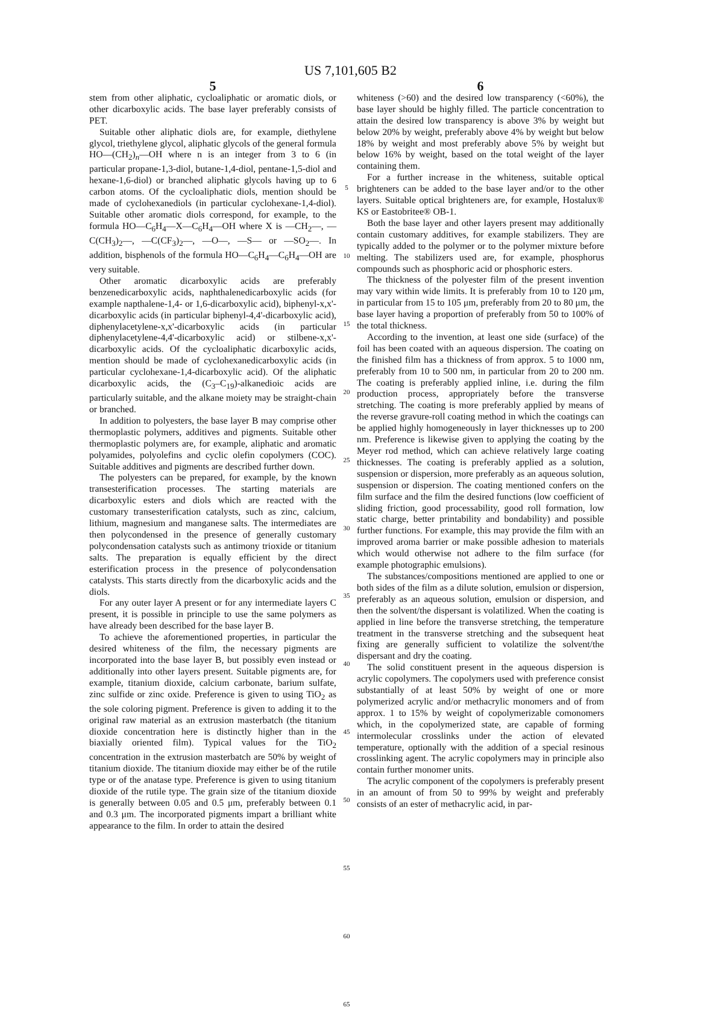US 7,101,605 B2
5
stem from other aliphatic, cycloaliphatic or aromatic diols, or other dicarboxylic acids. The base layer preferably consists of PET.
Suitable other aliphatic diols are, for example, diethylene glycol, triethylene glycol, aliphatic glycols of the general formula HO—(CH<sub>2</sub>)<sub>n</sub>—OH where n is an integer from 3 to 6 (in particular propane-1,3-diol, butane-1,4-diol, pentane-1,5-diol and hexane-1,6-diol) or branched aliphatic glycols having up to 6 carbon atoms. Of the cycloaliphatic diols, mention should be made of cyclohexanediols (in particular cyclohexane-1,4-diol). Suitable other aromatic diols correspond, for example, to the formula HO—C<sub>6</sub>H<sub>4</sub>—X—C<sub>6</sub>H<sub>4</sub>—OH where X is —CH<sub>2</sub>—, —C(CH<sub>3</sub>)<sub>2</sub>—, —C(CF<sub>3</sub>)<sub>2</sub>—, —O—, —S— or —SO<sub>2</sub>—. In addition, bisphenols of the formula HO—C<sub>6</sub>H<sub>4</sub>—C<sub>6</sub>H<sub>4</sub>—OH are very suitable.
Other aromatic dicarboxylic acids are preferably benzenedicarboxylic acids, naphthalenedicarboxylic acids (for example napthalene-1,4- or 1,6-dicarboxylic acid), biphenyl-x,x'-dicarboxylic acids (in particular biphenyl-4,4'-dicarboxylic acid), diphenylacetylene-x,x'-dicarboxylic acids (in particular diphenylacetylene-4,4'-dicarboxylic acid) or stilbene-x,x'-dicarboxylic acids. Of the cycloaliphatic dicarboxylic acids, mention should be made of cyclohexanedicarboxylic acids (in particular cyclohexane-1,4-dicarboxylic acid). Of the aliphatic dicarboxylic acids, the (C<sub>3</sub>–C<sub>19</sub>)-alkanedioic acids are particularly suitable, and the alkane moiety may be straight-chain or branched.
In addition to polyesters, the base layer B may comprise other thermoplastic polymers, additives and pigments. Suitable other thermoplastic polymers are, for example, aliphatic and aromatic polyamides, polyolefins and cyclic olefin copolymers (COC). Suitable additives and pigments are described further down.
The polyesters can be prepared, for example, by the known transesterification processes. The starting materials are dicarboxylic esters and diols which are reacted with the customary transesterification catalysts, such as zinc, calcium, lithium, magnesium and manganese salts. The intermediates are then polycondensed in the presence of generally customary polycondensation catalysts such as antimony trioxide or titanium salts. The preparation is equally efficient by the direct esterification process in the presence of polycondensation catalysts. This starts directly from the dicarboxylic acids and the diols.
For any outer layer A present or for any intermediate layers C present, it is possible in principle to use the same polymers as have already been described for the base layer B.
To achieve the aforementioned properties, in particular the desired whiteness of the film, the necessary pigments are incorporated into the base layer B, but possibly even instead or additionally into other layers present. Suitable pigments are, for example, titanium dioxide, calcium carbonate, barium sulfate, zinc sulfide or zinc oxide. Preference is given to using TiO<sub>2</sub> as the sole coloring pigment. Preference is given to adding it to the original raw material as an extrusion masterbatch (the titanium dioxide concentration here is distinctly higher than in the biaxially oriented film). Typical values for the TiO<sub>2</sub> concentration in the extrusion masterbatch are 50% by weight of titanium dioxide. The titanium dioxide may either be of the rutile type or of the anatase type. Preference is given to using titanium dioxide of the rutile type. The grain size of the titanium dioxide is generally between 0.05 and 0.5 μm, preferably between 0.1 and 0.3 μm. The incorporated pigments impart a brilliant white appearance to the film. In order to attain the desired
5
10
15
20
25
30
35
40
45
50
55
60
65
6
whiteness (>60) and the desired low transparency (<60%), the base layer should be highly filled. The particle concentration to attain the desired low transparency is above 3% by weight but below 20% by weight, preferably above 4% by weight but below 18% by weight and most preferably above 5% by weight but below 16% by weight, based on the total weight of the layer containing them.
For a further increase in the whiteness, suitable optical brighteners can be added to the base layer and/or to the other layers. Suitable optical brighteners are, for example, Hostalux® KS or Eastobritee® OB-1.
Both the base layer and other layers present may additionally contain customary additives, for example stabilizers. They are typically added to the polymer or to the polymer mixture before melting. The stabilizers used are, for example, phosphorus compounds such as phosphoric acid or phosphoric esters.
The thickness of the polyester film of the present invention may vary within wide limits. It is preferably from 10 to 120 μm, in particular from 15 to 105 μm, preferably from 20 to 80 μm, the base layer having a proportion of preferably from 50 to 100% of the total thickness.
According to the invention, at least one side (surface) of the foil has been coated with an aqueous dispersion. The coating on the finished film has a thickness of from approx. 5 to 1000 nm, preferably from 10 to 500 nm, in particular from 20 to 200 nm. The coating is preferably applied inline, i.e. during the film production process, appropriately before the transverse stretching. The coating is more preferably applied by means of the reverse gravure-roll coating method in which the coatings can be applied highly homogeneously in layer thicknesses up to 200 nm. Preference is likewise given to applying the coating by the Meyer rod method, which can achieve relatively large coating thicknesses. The coating is preferably applied as a solution, suspension or dispersion, more preferably as an aqueous solution, suspension or dispersion. The coating mentioned confers on the film surface and the film the desired functions (low coefficient of sliding friction, good processability, good roll formation, low static charge, better printability and bondability) and possible further functions. For example, this may provide the film with an improved aroma barrier or make possible adhesion to materials which would otherwise not adhere to the film surface (for example photographic emulsions).
The substances/compositions mentioned are applied to one or both sides of the film as a dilute solution, emulsion or dispersion, preferably as an aqueous solution, emulsion or dispersion, and then the solvent/the dispersant is volatilized. When the coating is applied in line before the transverse stretching, the temperature treatment in the transverse stretching and the subsequent heat fixing are generally sufficient to volatilize the solvent/the dispersant and dry the coating.
The solid constituent present in the aqueous dispersion is acrylic copolymers. The copolymers used with preference consist substantially of at least 50% by weight of one or more polymerized acrylic and/or methacrylic monomers and of from approx. 1 to 15% by weight of copolymerizable comonomers which, in the copolymerized state, are capable of forming intermolecular crosslinks under the action of elevated temperature, optionally with the addition of a special resinous crosslinking agent. The acrylic copolymers may in principle also contain further monomer units.
The acrylic component of the copolymers is preferably present in an amount of from 50 to 99% by weight and preferably consists of an ester of methacrylic acid, in par-